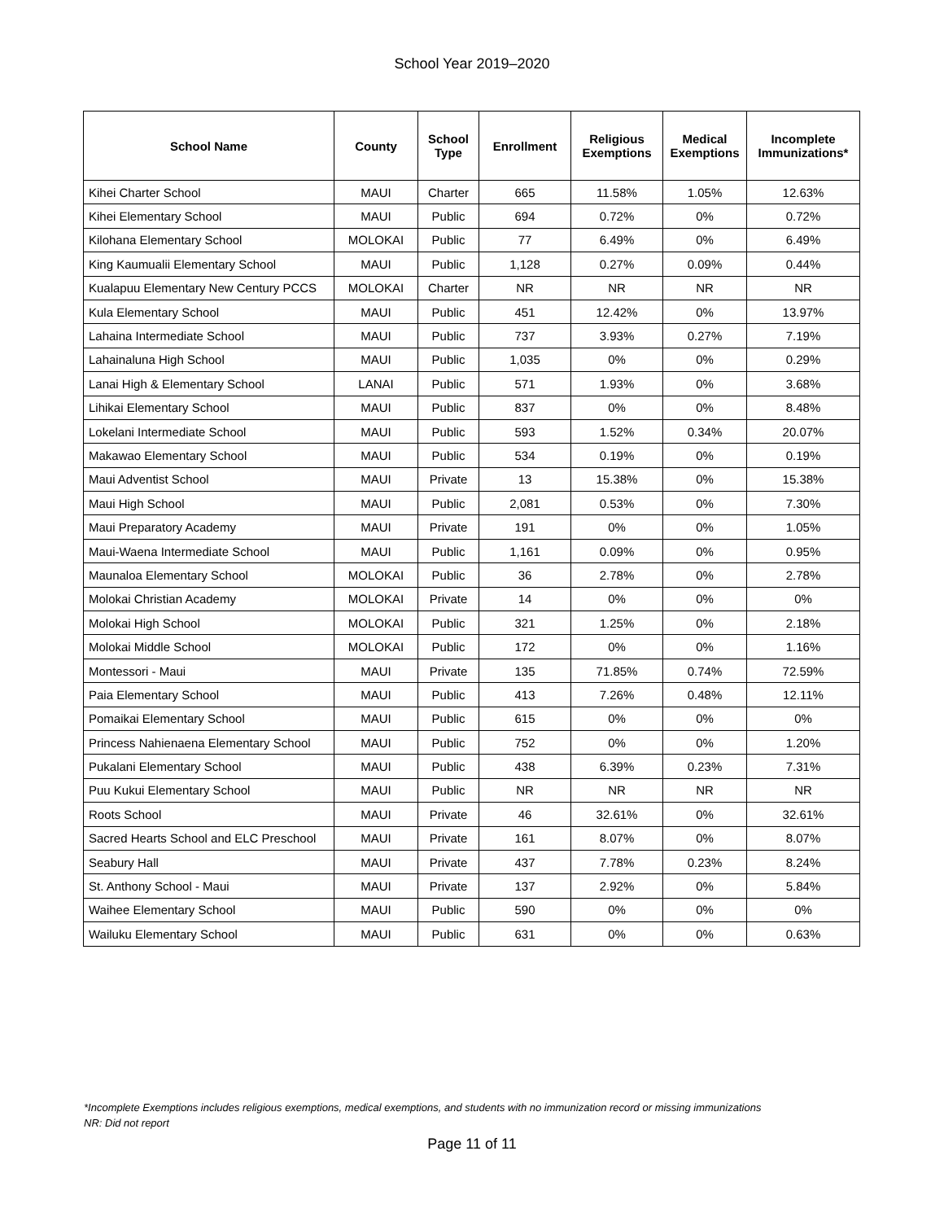School Year 2019–2020
| School Name | County | School Type | Enrollment | Religious Exemptions | Medical Exemptions | Incomplete Immunizations* |
| --- | --- | --- | --- | --- | --- | --- |
| Kihei Charter School | MAUI | Charter | 665 | 11.58% | 1.05% | 12.63% |
| Kihei Elementary School | MAUI | Public | 694 | 0.72% | 0% | 0.72% |
| Kilohana Elementary School | MOLOKAI | Public | 77 | 6.49% | 0% | 6.49% |
| King Kaumualii Elementary School | MAUI | Public | 1,128 | 0.27% | 0.09% | 0.44% |
| Kualapuu Elementary New Century PCCS | MOLOKAI | Charter | NR | NR | NR | NR |
| Kula Elementary School | MAUI | Public | 451 | 12.42% | 0% | 13.97% |
| Lahaina Intermediate School | MAUI | Public | 737 | 3.93% | 0.27% | 7.19% |
| Lahainaluna High School | MAUI | Public | 1,035 | 0% | 0% | 0.29% |
| Lanai High & Elementary School | LANAI | Public | 571 | 1.93% | 0% | 3.68% |
| Lihikai Elementary School | MAUI | Public | 837 | 0% | 0% | 8.48% |
| Lokelani Intermediate School | MAUI | Public | 593 | 1.52% | 0.34% | 20.07% |
| Makawao Elementary School | MAUI | Public | 534 | 0.19% | 0% | 0.19% |
| Maui Adventist School | MAUI | Private | 13 | 15.38% | 0% | 15.38% |
| Maui High School | MAUI | Public | 2,081 | 0.53% | 0% | 7.30% |
| Maui Preparatory Academy | MAUI | Private | 191 | 0% | 0% | 1.05% |
| Maui-Waena Intermediate School | MAUI | Public | 1,161 | 0.09% | 0% | 0.95% |
| Maunaloa Elementary School | MOLOKAI | Public | 36 | 2.78% | 0% | 2.78% |
| Molokai Christian Academy | MOLOKAI | Private | 14 | 0% | 0% | 0% |
| Molokai High School | MOLOKAI | Public | 321 | 1.25% | 0% | 2.18% |
| Molokai Middle School | MOLOKAI | Public | 172 | 0% | 0% | 1.16% |
| Montessori - Maui | MAUI | Private | 135 | 71.85% | 0.74% | 72.59% |
| Paia Elementary School | MAUI | Public | 413 | 7.26% | 0.48% | 12.11% |
| Pomaikai Elementary School | MAUI | Public | 615 | 0% | 0% | 0% |
| Princess Nahienaena Elementary School | MAUI | Public | 752 | 0% | 0% | 1.20% |
| Pukalani Elementary School | MAUI | Public | 438 | 6.39% | 0.23% | 7.31% |
| Puu Kukui Elementary School | MAUI | Public | NR | NR | NR | NR |
| Roots School | MAUI | Private | 46 | 32.61% | 0% | 32.61% |
| Sacred Hearts School and ELC Preschool | MAUI | Private | 161 | 8.07% | 0% | 8.07% |
| Seabury Hall | MAUI | Private | 437 | 7.78% | 0.23% | 8.24% |
| St. Anthony School - Maui | MAUI | Private | 137 | 2.92% | 0% | 5.84% |
| Waihee Elementary School | MAUI | Public | 590 | 0% | 0% | 0% |
| Wailuku Elementary School | MAUI | Public | 631 | 0% | 0% | 0.63% |
*Incomplete Exemptions includes religious exemptions, medical exemptions, and students with no immunization record or missing immunizations
NR: Did not report
Page 11 of 11